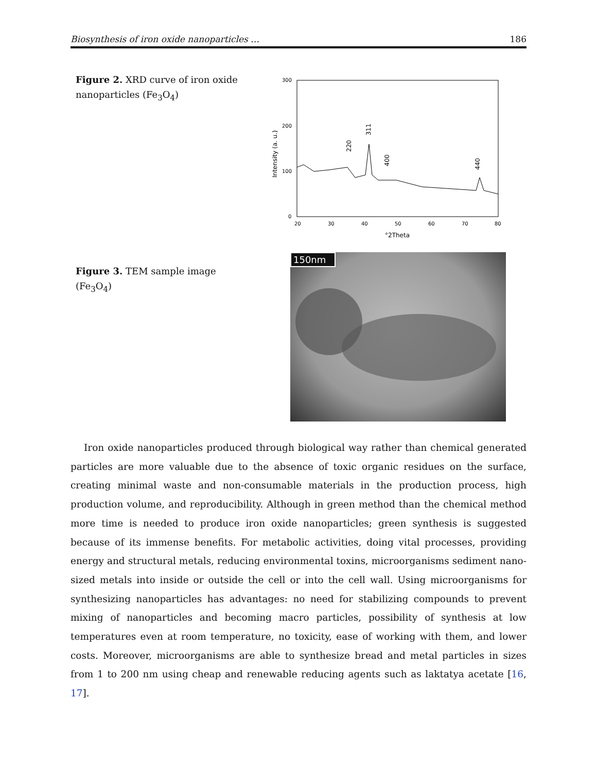Biosynthesis of iron oxide nanoparticles … 186
Figure 2. XRD curve of iron oxide nanoparticles (Fe<sub>3</sub>O<sub>4</sub>)
300
200
100
0
20
30
40
50
60
70
80
°2Theta
Intensity (a. u.)
220
311
400
440
Figure 3. TEM sample image (Fe<sub>3</sub>O<sub>4</sub>)
150nm
Iron oxide nanoparticles produced through biological way rather than chemical generated particles are more valuable due to the absence of toxic organic residues on the surface, creating minimal waste and non-consumable materials in the production process, high production volume, and reproducibility. Although in green method than the chemical method more time is needed to produce iron oxide nanoparticles; green synthesis is suggested because of its immense benefits. For metabolic activities, doing vital processes, providing energy and structural metals, reducing environmental toxins, microorganisms sediment nano-sized metals into inside or outside the cell or into the cell wall. Using microorganisms for synthesizing nanoparticles has advantages: no need for stabilizing compounds to prevent mixing of nanoparticles and becoming macro particles, possibility of synthesis at low temperatures even at room temperature, no toxicity, ease of working with them, and lower costs. Moreover, microorganisms are able to synthesize bread and metal particles in sizes from 1 to 200 nm using cheap and renewable reducing agents such as laktatya acetate [16, 17].